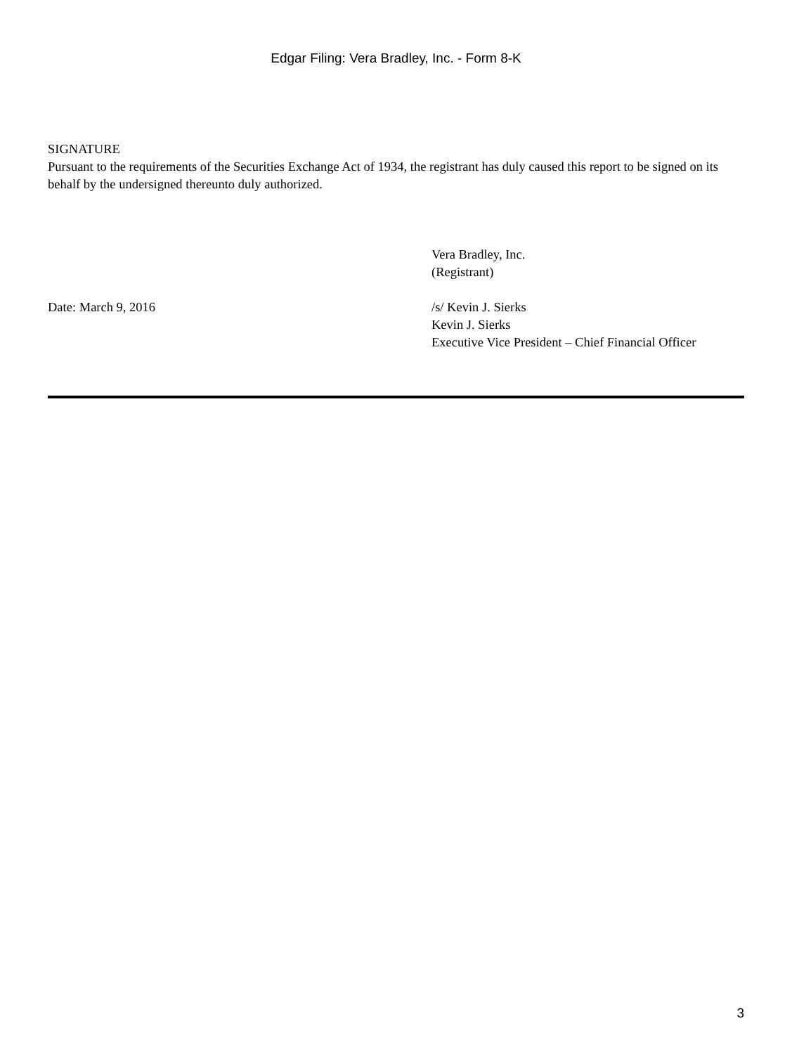Edgar Filing: Vera Bradley, Inc. - Form 8-K
SIGNATURE
Pursuant to the requirements of the Securities Exchange Act of 1934, the registrant has duly caused this report to be signed on its behalf by the undersigned thereunto duly authorized.
Vera Bradley, Inc.
(Registrant)
Date: March 9, 2016 /s/ Kevin J. Sierks
Kevin J. Sierks
Executive Vice President – Chief Financial Officer
3